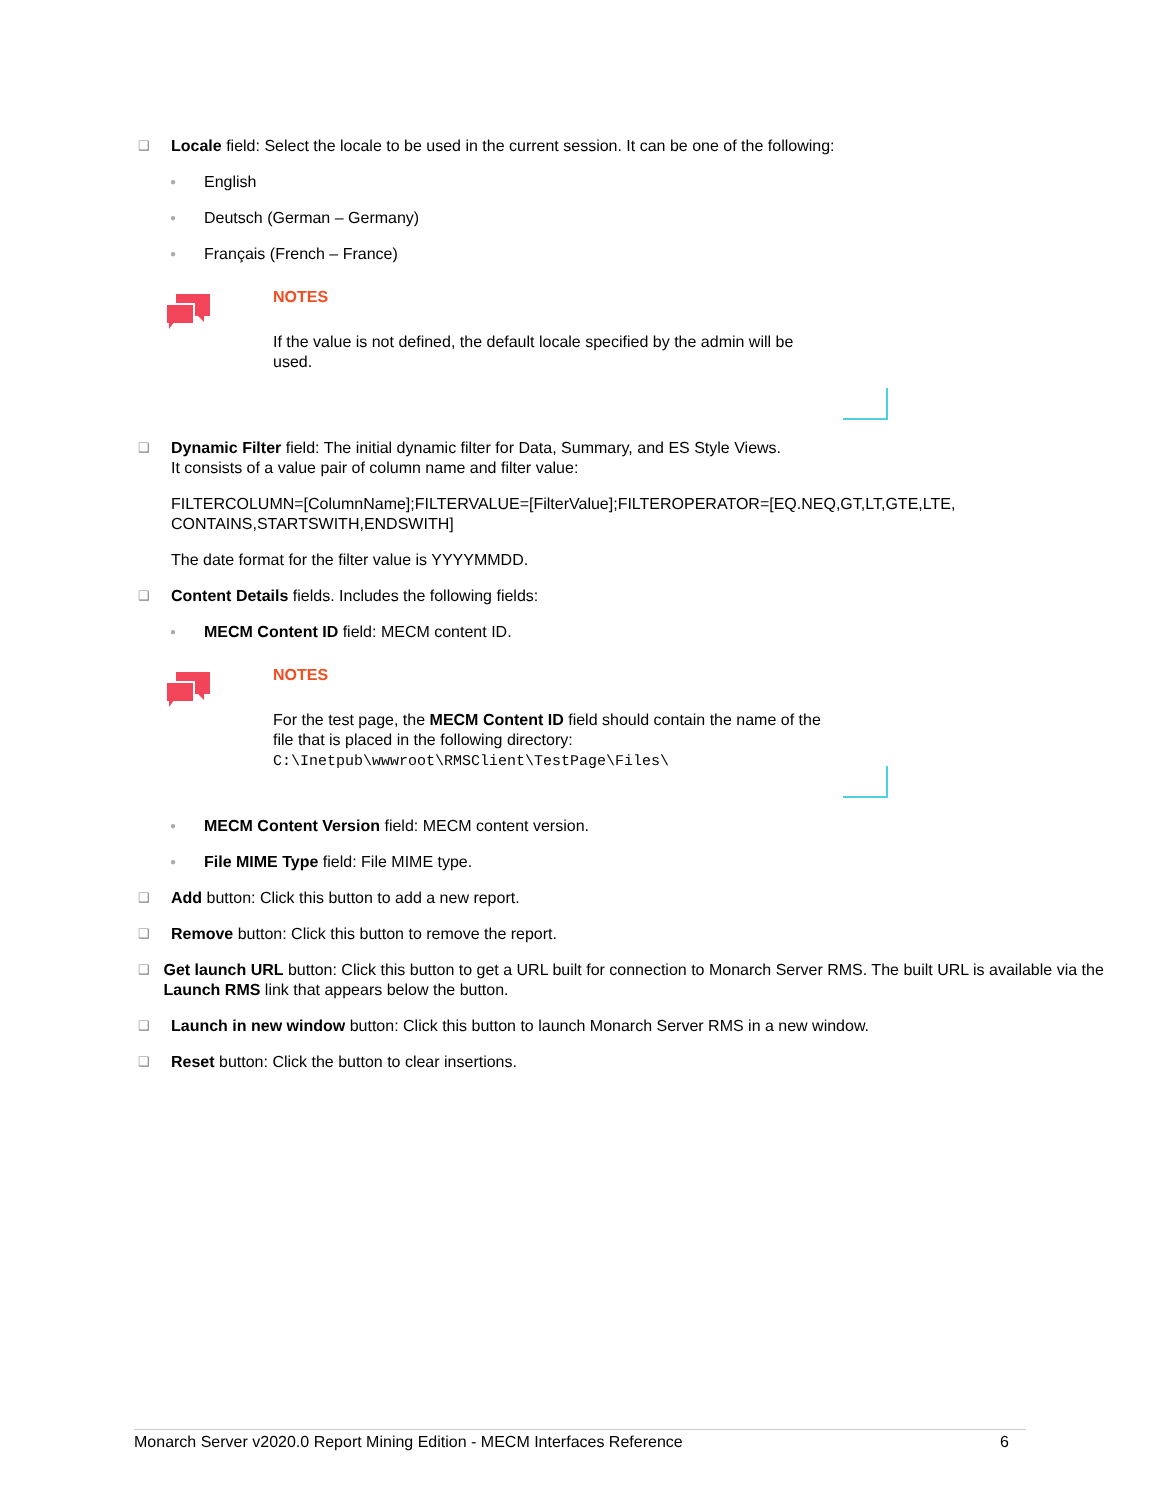❑ Locale field: Select the locale to be used in the current session. It can be one of the following:
● English
● Deutsch (German – Germany)
● Français (French – France)
NOTES
If the value is not defined, the default locale specified by the admin will be used.
❑ Dynamic Filter field: The initial dynamic filter for Data, Summary, and ES Style Views.
It consists of a value pair of column name and filter value:
FILTERCOLUMN=[ColumnName];FILTERVALUE=[FilterValue];FILTEROPERATOR=[EQ.NEQ,GT,LT,GTE,LTE, CONTAINS,STARTSWITH,ENDSWITH]
The date format for the filter value is YYYYMMDD.
❑ Content Details fields. Includes the following fields:
● MECM Content ID field: MECM content ID.
NOTES
For the test page, the MECM Content ID field should contain the name of the file that is placed in the following directory:
C:\Inetpub\wwwroot\RMSClient\TestPage\Files\
● MECM Content Version field: MECM content version.
● File MIME Type field: File MIME type.
❑ Add button: Click this button to add a new report.
❑ Remove button: Click this button to remove the report.
❑ Get launch URL button: Click this button to get a URL built for connection to Monarch Server RMS. The built URL is available via the Launch RMS link that appears below the button.
❑ Launch in new window button: Click this button to launch Monarch Server RMS in a new window.
❑ Reset button: Click the button to clear insertions.
Monarch Server v2020.0 Report Mining Edition - MECM Interfaces Reference 6